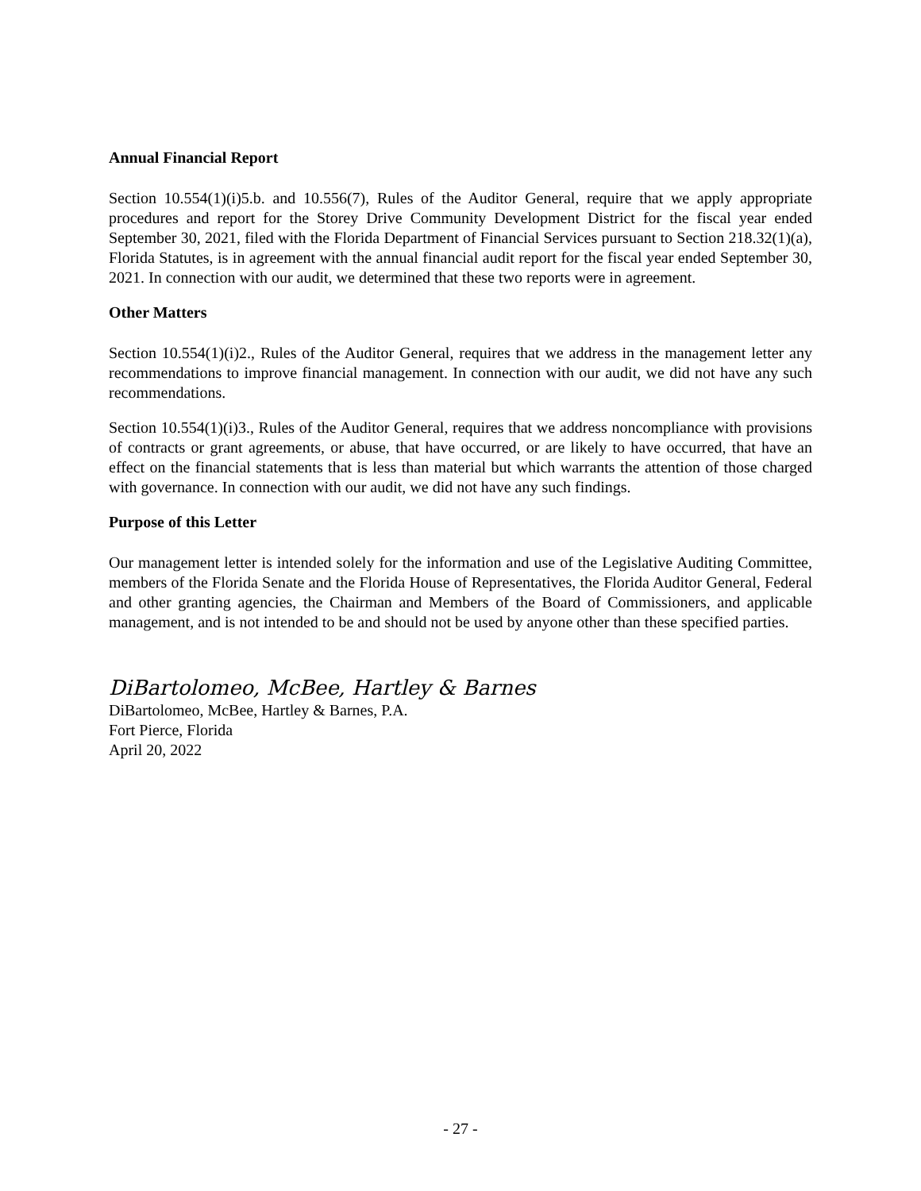Annual Financial Report
Section 10.554(1)(i)5.b. and 10.556(7), Rules of the Auditor General, require that we apply appropriate procedures and report for the Storey Drive Community Development District for the fiscal year ended September 30, 2021, filed with the Florida Department of Financial Services pursuant to Section 218.32(1)(a), Florida Statutes, is in agreement with the annual financial audit report for the fiscal year ended September 30, 2021. In connection with our audit, we determined that these two reports were in agreement.
Other Matters
Section 10.554(1)(i)2., Rules of the Auditor General, requires that we address in the management letter any recommendations to improve financial management. In connection with our audit, we did not have any such recommendations.
Section 10.554(1)(i)3., Rules of the Auditor General, requires that we address noncompliance with provisions of contracts or grant agreements, or abuse, that have occurred, or are likely to have occurred, that have an effect on the financial statements that is less than material but which warrants the attention of those charged with governance. In connection with our audit, we did not have any such findings.
Purpose of this Letter
Our management letter is intended solely for the information and use of the Legislative Auditing Committee, members of the Florida Senate and the Florida House of Representatives, the Florida Auditor General, Federal and other granting agencies, the Chairman and Members of the Board of Commissioners, and applicable management, and is not intended to be and should not be used by anyone other than these specified parties.
DiBartolomeo, McBee, Hartley & Barnes
DiBartolomeo, McBee, Hartley & Barnes, P.A.
Fort Pierce, Florida
April 20, 2022
- 27 -